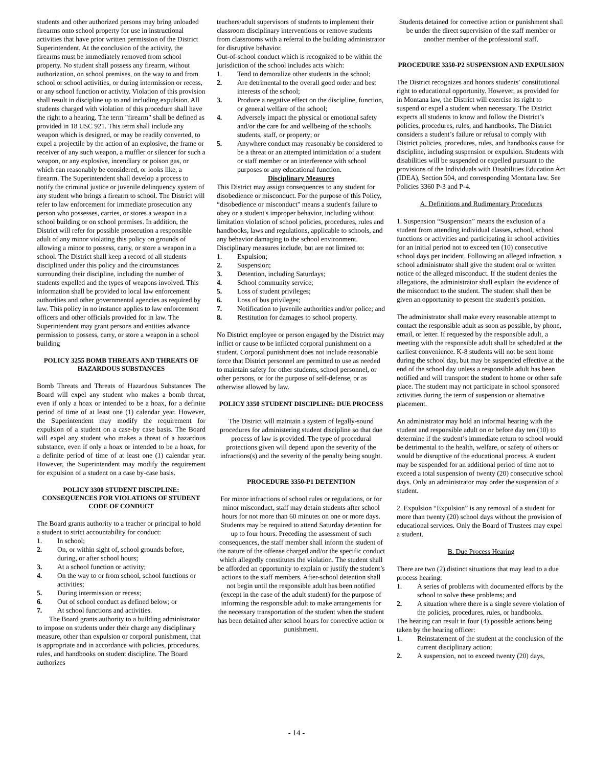students and other authorized persons may bring unloaded firearms onto school property for use in instructional activities that have prior written permission of the District Superintendent. At the conclusion of the activity, the firearms must be immediately removed from school property. No student shall possess any firearm, without authorization, on school premises, on the way to and from school or school activities, or during intermission or recess, or any school function or activity. Violation of this provision shall result in discipline up to and including expulsion. All students charged with violation of this procedure shall have the right to a hearing. The term "firearm" shall be defined as provided in 18 USC 921. This term shall include any weapon which is designed, or may be readily converted, to expel a projectile by the action of an explosive, the frame or receiver of any such weapon, a muffler or silencer for such a weapon, or any explosive, incendiary or poison gas, or which can reasonably be considered, or looks like, a firearm. The Superintendent shall develop a process to notify the criminal justice or juvenile delinquency system of any student who brings a firearm to school. The District will refer to law enforcement for immediate prosecution any person who possesses, carries, or stores a weapon in a school building or on school premises. In addition, the District will refer for possible prosecution a responsible adult of any minor violating this policy on grounds of allowing a minor to possess, carry, or store a weapon in a school. The District shall keep a record of all students disciplined under this policy and the circumstances surrounding their discipline, including the number of students expelled and the types of weapons involved. This information shall be provided to local law enforcement authorities and other governmental agencies as required by law. This policy in no instance applies to law enforcement officers and other officials provided for in law. The Superintendent may grant persons and entities advance permission to possess, carry, or store a weapon in a school building
POLICY 3255 BOMB THREATS AND THREATS OF HAZARDOUS SUBSTANCES
Bomb Threats and Threats of Hazardous Substances The Board will expel any student who makes a bomb threat, even if only a hoax or intended to be a hoax, for a definite period of time of at least one (1) calendar year. However, the Superintendent may modify the requirement for expulsion of a student on a case-by case basis. The Board will expel any student who makes a threat of a hazardous substance, even if only a hoax or intended to be a hoax, for a definite period of time of at least one (1) calendar year. However, the Superintendent may modify the requirement for expulsion of a student on a case by-case basis.
POLICY 3300 STUDENT DISCIPLINE: CONSEQUENCES FOR VIOLATIONS OF STUDENT CODE OF CONDUCT
The Board grants authority to a teacher or principal to hold a student to strict accountability for conduct:
1. In school;
2. On, or within sight of, school grounds before, during, or after school hours;
3. At a school function or activity;
4. On the way to or from school, school functions or activities;
5. During intermission or recess;
6. Out of school conduct as defined below; or
7. At school functions and activities.
The Board grants authority to a building administrator to impose on students under their charge any disciplinary measure, other than expulsion or corporal punishment, that is appropriate and in accordance with policies, procedures, rules, and handbooks on student discipline. The Board authorizes
teachers/adult supervisors of students to implement their classroom disciplinary interventions or remove students from classrooms with a referral to the building administrator for disruptive behavior.
Out-of-school conduct which is recognized to be within the jurisdiction of the school includes acts which:
1. Tend to demoralize other students in the school;
2. Are detrimental to the overall good order and best interests of the school;
3. Produce a negative effect on the discipline, function, or general welfare of the school;
4. Adversely impact the physical or emotional safety and/or the care for and wellbeing of the school's students, staff, or property; or
5. Anywhere conduct may reasonably be considered to be a threat or an attempted intimidation of a student or staff member or an interference with school purposes or any educational function.
Disciplinary Measures
This District may assign consequences to any student for disobedience or misconduct. For the purpose of this Policy, “disobedience or misconduct" means a student's failure to obey or a student's improper behavior, including without limitation violation of school policies, procedures, rules and handbooks, laws and regulations, applicable to schools, and any behavior damaging to the school environment. Disciplinary measures include, but are not limited to:
1. Expulsion;
2. Suspension;
3. Detention, including Saturdays;
4. School community service;
5. Loss of student privileges;
6. Loss of bus privileges;
7. Notification to juvenile authorities and/or police; and
8. Restitution for damages to school property.
No District employee or person engaged by the District may inflict or cause to be inflicted corporal punishment on a student. Corporal punishment does not include reasonable force that District personnel are permitted to use as needed to maintain safety for other students, school personnel, or other persons, or for the purpose of self-defense, or as otherwise allowed by law.
POLICY 3350 STUDENT DISCIPLINE: DUE PROCESS
The District will maintain a system of legally-sound procedures for administering student discipline so that due process of law is provided. The type of procedural protections given will depend upon the severity of the infractions(s) and the severity of the penalty being sought.
PROCEDURE 3350-P1 DETENTION
For minor infractions of school rules or regulations, or for minor misconduct, staff may detain students after school hours for not more than 60 minutes on one or more days. Students may be required to attend Saturday detention for up to four hours. Preceding the assessment of such consequences, the staff member shall inform the student of the nature of the offense charged and/or the specific conduct which allegedly constitutes the violation. The student shall be afforded an opportunity to explain or justify the student’s actions to the staff members. After-school detention shall not begin until the responsible adult has been notified (except in the case of the adult student) for the purpose of informing the responsible adult to make arrangements for the necessary transportation of the student when the student has been detained after school hours for corrective action or punishment.
Students detained for corrective action or punishment shall be under the direct supervision of the staff member or another member of the professional staff.
PROCEDURE 3350-P2 SUSPENSION AND EXPULSION
The District recognizes and honors students’ constitutional right to educational opportunity. However, as provided for in Montana law, the District will exercise its right to suspend or expel a student when necessary. The District expects all students to know and follow the District’s policies, procedures, rules, and handbooks. The District considers a student’s failure or refusal to comply with District policies, procedures, rules, and handbooks cause for discipline, including suspension or expulsion. Students with disabilities will be suspended or expelled pursuant to the provisions of the Individuals with Disabilities Education Act (IDEA), Section 504, and corresponding Montana law. See Policies 3360 P-3 and P-4.
A. Definitions and Rudimentary Procedures
1. Suspension “Suspension” means the exclusion of a student from attending individual classes, school, school functions or activities and participating in school activities for an initial period not to exceed ten (10) consecutive school days per incident. Following an alleged infraction, a school administrator shall give the student oral or written notice of the alleged misconduct. If the student denies the allegations, the administrator shall explain the evidence of the misconduct to the student. The student shall then be given an opportunity to present the student's position.
The administrator shall make every reasonable attempt to contact the responsible adult as soon as possible, by phone, email, or letter. If requested by the responsible adult, a meeting with the responsible adult shall be scheduled at the earliest convenience. K-8 students will not be sent home during the school day, but may be suspended effective at the end of the school day unless a responsible adult has been notified and will transport the student to home or other safe place. The student may not participate in school sponsored activities during the term of suspension or alternative placement.
An administrator may hold an informal hearing with the student and responsible adult on or before day ten (10) to determine if the student’s immediate return to school would be detrimental to the health, welfare, or safety of others or would be disruptive of the educational process. A student may be suspended for an additional period of time not to exceed a total suspension of twenty (20) consecutive school days. Only an administrator may order the suspension of a student.
2. Expulsion “Expulsion” is any removal of a student for more than twenty (20) school days without the provision of educational services. Only the Board of Trustees may expel a student.
B. Due Process Hearing
There are two (2) distinct situations that may lead to a due process hearing:
1. A series of problems with documented efforts by the school to solve these problems; and
2. A situation where there is a single severe violation of the policies, procedures, rules, or handbooks.
The hearing can result in four (4) possible actions being taken by the hearing officer:
1. Reinstatement of the student at the conclusion of the current disciplinary action;
2. A suspension, not to exceed twenty (20) days,
- 14 -